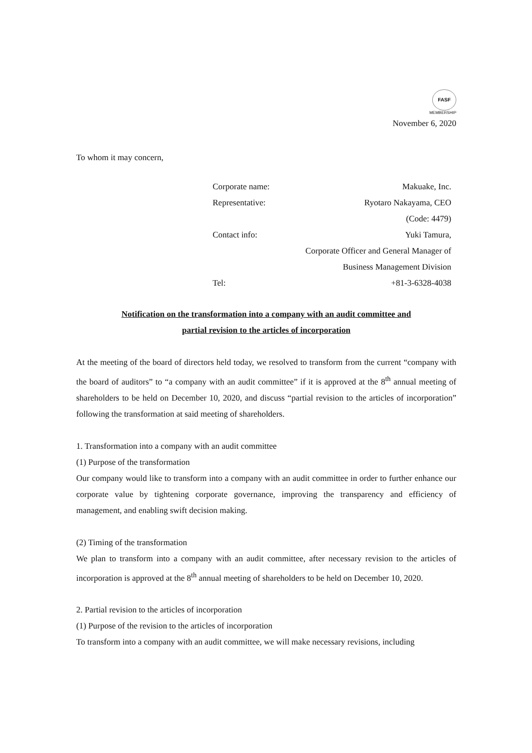FASF
MEMBERSHIP
November 6, 2020
To whom it may concern,
| Corporate name: | Makuake, Inc. |
| Representative: | Ryotaro Nakayama, CEO |
| | (Code: 4479) |
| Contact info: | Yuki Tamura, |
| | Corporate Officer and General Manager of |
| | Business Management Division |
| Tel: | +81-3-6328-4038 |
Notification on the transformation into a company with an audit committee and
partial revision to the articles of incorporation
At the meeting of the board of directors held today, we resolved to transform from the current “company with the board of auditors” to “a company with an audit committee” if it is approved at the 8<sup>th</sup> annual meeting of shareholders to be held on December 10, 2020, and discuss “partial revision to the articles of incorporation” following the transformation at said meeting of shareholders.
1. Transformation into a company with an audit committee
(1) Purpose of the transformation
Our company would like to transform into a company with an audit committee in order to further enhance our corporate value by tightening corporate governance, improving the transparency and efficiency of management, and enabling swift decision making.
(2) Timing of the transformation
We plan to transform into a company with an audit committee, after necessary revision to the articles of incorporation is approved at the 8<sup>th</sup> annual meeting of shareholders to be held on December 10, 2020.
2. Partial revision to the articles of incorporation
(1) Purpose of the revision to the articles of incorporation
To transform into a company with an audit committee, we will make necessary revisions, including